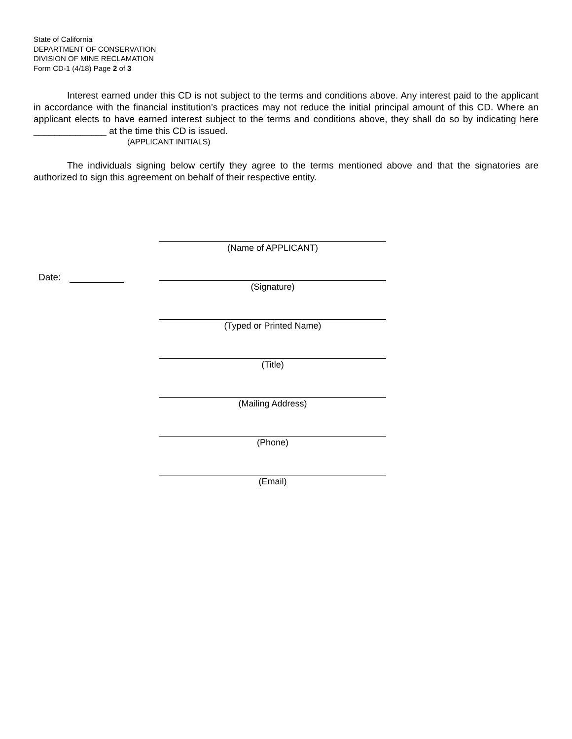State of California
DEPARTMENT OF CONSERVATION
DIVISION OF MINE RECLAMATION
Form CD-1 (4/18) Page 2 of 3
Interest earned under this CD is not subject to the terms and conditions above. Any interest paid to the applicant in accordance with the financial institution’s practices may not reduce the initial principal amount of this CD. Where an applicant elects to have earned interest subject to the terms and conditions above, they shall do so by indicating here ______________ at the time this CD is issued.
(APPLICANT INITIALS)
The individuals signing below certify they agree to the terms mentioned above and that the signatories are authorized to sign this agreement on behalf of their respective entity.
(Name of APPLICANT)
Date:
(Signature)
(Typed or Printed Name)
(Title)
(Mailing Address)
(Phone)
(Email)